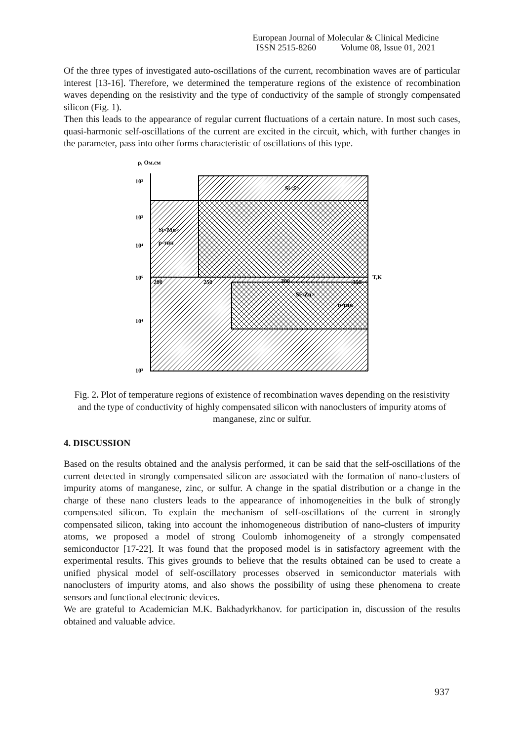European Journal of Molecular & Clinical Medicine
ISSN 2515-8260 Volume 08, Issue 01, 2021
Of the three types of investigated auto-oscillations of the current, recombination waves are of particular interest [13-16]. Therefore, we determined the temperature regions of the existence of recombination waves depending on the resistivity and the type of conductivity of the sample of strongly compensated silicon (Fig. 1).
Then this leads to the appearance of regular current fluctuations of a certain nature. In most such cases, quasi-harmonic self-oscillations of the current are excited in the circuit, which, with further changes in the parameter, pass into other forms characteristic of oscillations of this type.
ρ, Ом.см
10²
10³
10⁴
10⁵
10⁴
10³
200
250
300
350
T,K
Si<S>
Si<Mn>
p-тип
Si<Zn>
n-тип
Fig. 2. Plot of temperature regions of existence of recombination waves depending on the resistivity and the type of conductivity of highly compensated silicon with nanoclusters of impurity atoms of manganese, zinc or sulfur.
4. DISCUSSION
Based on the results obtained and the analysis performed, it can be said that the self-oscillations of the current detected in strongly compensated silicon are associated with the formation of nano-clusters of impurity atoms of manganese, zinc, or sulfur. A change in the spatial distribution or a change in the charge of these nano clusters leads to the appearance of inhomogeneities in the bulk of strongly compensated silicon. To explain the mechanism of self-oscillations of the current in strongly compensated silicon, taking into account the inhomogeneous distribution of nano-clusters of impurity atoms, we proposed a model of strong Coulomb inhomogeneity of a strongly compensated semiconductor [17-22]. It was found that the proposed model is in satisfactory agreement with the experimental results. This gives grounds to believe that the results obtained can be used to create a unified physical model of self-oscillatory processes observed in semiconductor materials with nanoclusters of impurity atoms, and also shows the possibility of using these phenomena to create sensors and functional electronic devices.
We are grateful to Academician M.K. Bakhadyrkhanov. for participation in, discussion of the results obtained and valuable advice.
937